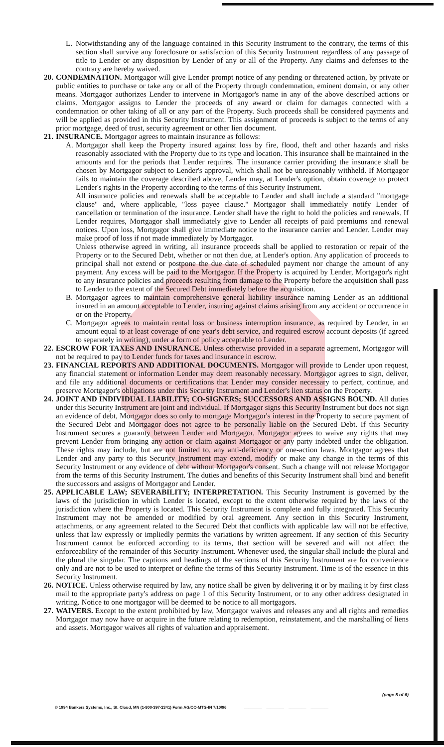L. Notwithstanding any of the language contained in this Security Instrument to the contrary, the terms of this section shall survive any foreclosure or satisfaction of this Security Instrument regardless of any passage of title to Lender or any disposition by Lender of any or all of the Property. Any claims and defenses to the contrary are hereby waived.
20.
CONDEMNATION. Mortgagor will give Lender prompt notice of any pending or threatened action, by private or public entities to purchase or take any or all of the Property through condemnation, eminent domain, or any other means. Mortgagor authorizes Lender to intervene in Mortgagor's name in any of the above described actions or claims. Mortgagor assigns to Lender the proceeds of any award or claim for damages connected with a condemnation or other taking of all or any part of the Property. Such proceeds shall be considered payments and will be applied as provided in this Security Instrument. This assignment of proceeds is subject to the terms of any prior mortgage, deed of trust, security agreement or other lien document.
21.
INSURANCE. Mortgagor agrees to maintain insurance as follows:
A. Mortgagor shall keep the Property insured against loss by fire, flood, theft and other hazards and risks reasonably associated with the Property due to its type and location. This insurance shall be maintained in the amounts and for the periods that Lender requires. The insurance carrier providing the insurance shall be chosen by Mortgagor subject to Lender's approval, which shall not be unreasonably withheld. If Mortgagor fails to maintain the coverage described above, Lender may, at Lender's option, obtain coverage to protect Lender's rights in the Property according to the terms of this Security Instrument.
All insurance policies and renewals shall be acceptable to Lender and shall include a standard "mortgage clause" and, where applicable, "loss payee clause." Mortgagor shall immediately notify Lender of cancellation or termination of the insurance. Lender shall have the right to hold the policies and renewals. If Lender requires, Mortgagor shall immediately give to Lender all receipts of paid premiums and renewal notices. Upon loss, Mortgagor shall give immediate notice to the insurance carrier and Lender. Lender may make proof of loss if not made immediately by Mortgagor.
Unless otherwise agreed in writing, all insurance proceeds shall be applied to restoration or repair of the Property or to the Secured Debt, whether or not then due, at Lender's option. Any application of proceeds to principal shall not extend or postpone the due date of scheduled payment nor change the amount of any payment. Any excess will be paid to the Mortgagor. If the Property is acquired by Lender, Mortgagor's right to any insurance policies and proceeds resulting from damage to the Property before the acquisition shall pass to Lender to the extent of the Secured Debt immediately before the acquisition.
B. Mortgagor agrees to maintain comprehensive general liability insurance naming Lender as an additional insured in an amount acceptable to Lender, insuring against claims arising from any accident or occurrence in or on the Property.
C. Mortgagor agrees to maintain rental loss or business interruption insurance, as required by Lender, in an amount equal to at least coverage of one year's debt service, and required escrow account deposits (if agreed to separately in writing), under a form of policy acceptable to Lender.
22.
ESCROW FOR TAXES AND INSURANCE. Unless otherwise provided in a separate agreement, Mortgagor will not be required to pay to Lender funds for taxes and insurance in escrow.
23.
FINANCIAL REPORTS AND ADDITIONAL DOCUMENTS. Mortgagor will provide to Lender upon request, any financial statement or information Lender may deem reasonably necessary. Mortgagor agrees to sign, deliver, and file any additional documents or certifications that Lender may consider necessary to perfect, continue, and preserve Mortgagor's obligations under this Security Instrument and Lender's lien status on the Property.
24.
JOINT AND INDIVIDUAL LIABILITY; CO-SIGNERS; SUCCESSORS AND ASSIGNS BOUND. All duties under this Security Instrument are joint and individual. If Mortgagor signs this Security Instrument but does not sign an evidence of debt, Mortgagor does so only to mortgage Mortgagor's interest in the Property to secure payment of the Secured Debt and Mortgagor does not agree to be personally liable on the Secured Debt. If this Security Instrument secures a guaranty between Lender and Mortgagor, Mortgagor agrees to waive any rights that may prevent Lender from bringing any action or claim against Mortgagor or any party indebted under the obligation. These rights may include, but are not limited to, any anti-deficiency or one-action laws. Mortgagor agrees that Lender and any party to this Security Instrument may extend, modify or make any change in the terms of this Security Instrument or any evidence of debt without Mortgagor's consent. Such a change will not release Mortgagor from the terms of this Security Instrument. The duties and benefits of this Security Instrument shall bind and benefit the successors and assigns of Mortgagor and Lender.
25.
APPLICABLE LAW; SEVERABILITY; INTERPRETATION. This Security Instrument is governed by the laws of the jurisdiction in which Lender is located, except to the extent otherwise required by the laws of the jurisdiction where the Property is located. This Security Instrument is complete and fully integrated. This Security Instrument may not be amended or modified by oral agreement. Any section in this Security Instrument, attachments, or any agreement related to the Secured Debt that conflicts with applicable law will not be effective, unless that law expressly or impliedly permits the variations by written agreement. If any section of this Security Instrument cannot be enforced according to its terms, that section will be severed and will not affect the enforceability of the remainder of this Security Instrument. Whenever used, the singular shall include the plural and the plural the singular. The captions and headings of the sections of this Security Instrument are for convenience only and are not to be used to interpret or define the terms of this Security Instrument. Time is of the essence in this Security Instrument.
26.
NOTICE. Unless otherwise required by law, any notice shall be given by delivering it or by mailing it by first class mail to the appropriate party's address on page 1 of this Security Instrument, or to any other address designated in writing. Notice to one mortgagor will be deemed to be notice to all mortgagors.
27.
WAIVERS. Except to the extent prohibited by law, Mortgagor waives and releases any and all rights and remedies Mortgagor may now have or acquire in the future relating to redemption, reinstatement, and the marshalling of liens and assets. Mortgagor waives all rights of valuation and appraisement.
(page 5 of 6)
© 1994 Bankers Systems, Inc., St. Cloud, MN (1-800-397-2341) Form AG/CO-MTG-IN 7/10/96 ________ ________ ________ ________